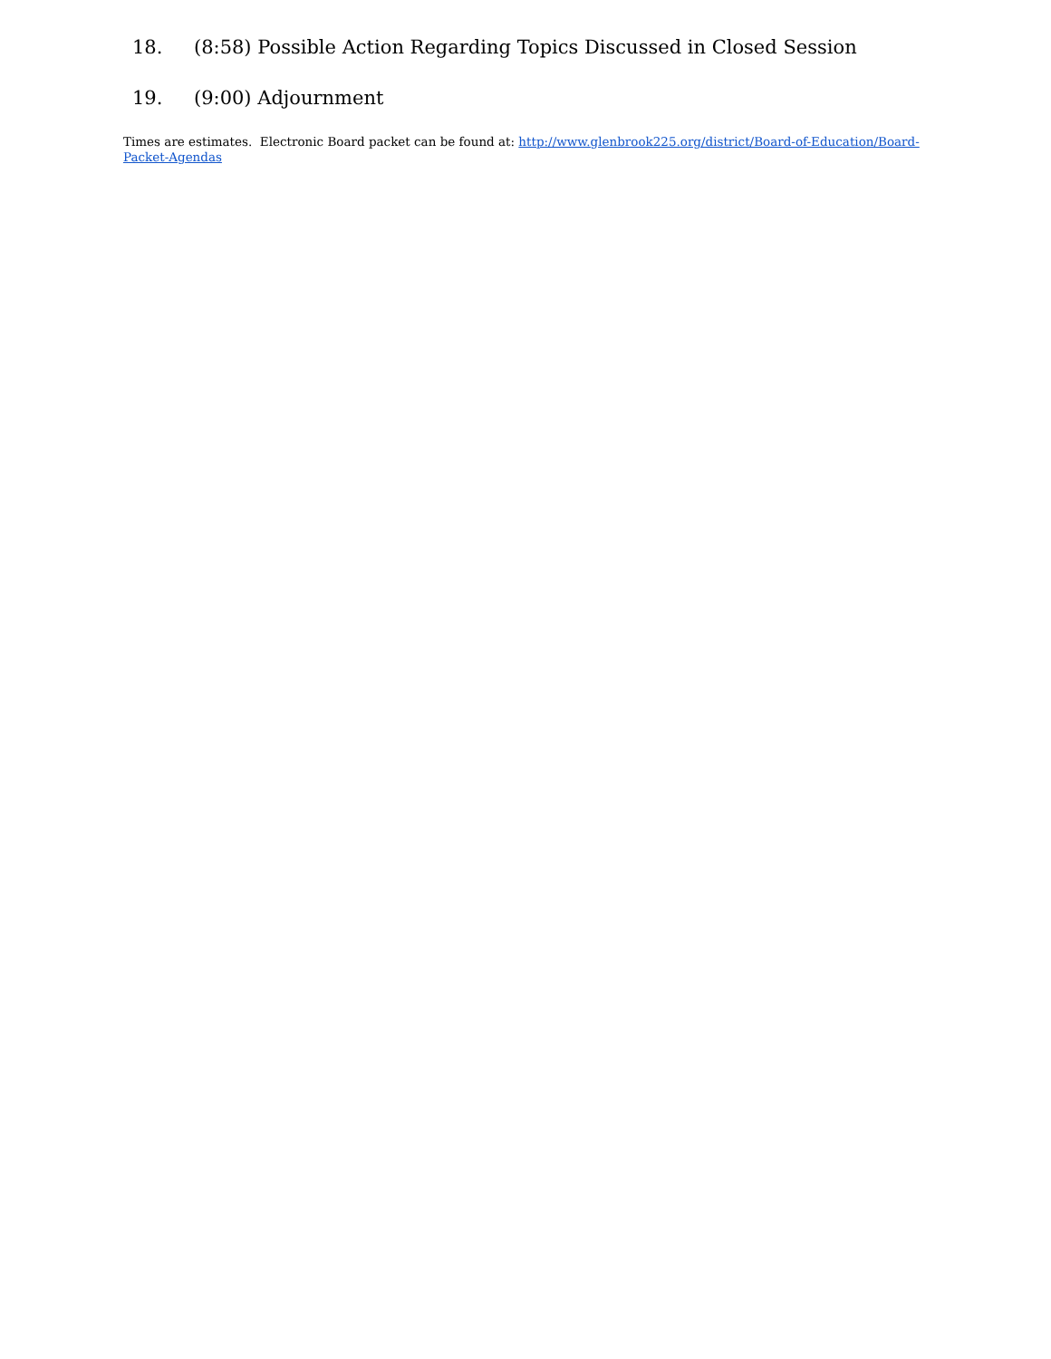18. (8:58) Possible Action Regarding Topics Discussed in Closed Session
19. (9:00) Adjournment
Times are estimates. Electronic Board packet can be found at: http://www.glenbrook225.org/district/Board-of-Education/Board-Packet-Agendas